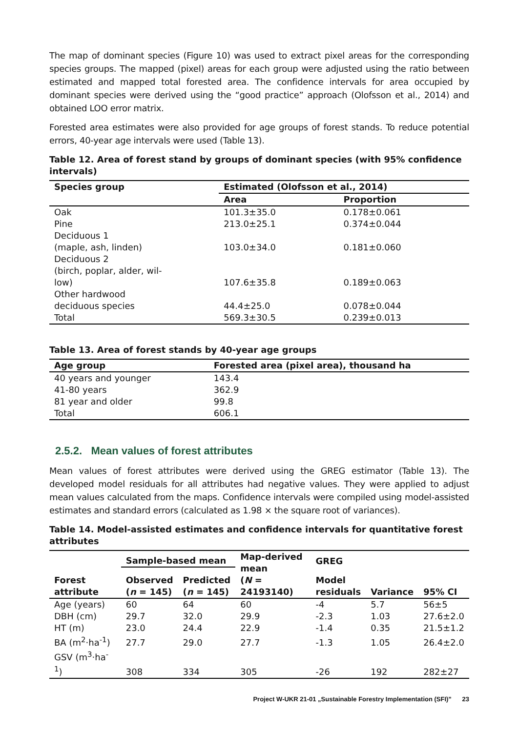The map of dominant species (Figure 10) was used to extract pixel areas for the corresponding species groups. The mapped (pixel) areas for each group were adjusted using the ratio between estimated and mapped total forested area. The confidence intervals for area occupied by dominant species were derived using the “good practice” approach (Olofsson et al., 2014) and obtained LOO error matrix.
Forested area estimates were also provided for age groups of forest stands. To reduce potential errors, 40-year age intervals were used (Table 13).
Table 12. Area of forest stand by groups of dominant species (with 95% confidence intervals)
| Species group | Estimated (Olofsson et al., 2014) | |
| --- | --- | --- |
| | Area | Proportion |
| Oak | 101.3±35.0 | 0.178±0.061 |
| Pine | 213.0±25.1 | 0.374±0.044 |
| Deciduous 1 (maple, ash, linden) | 103.0±34.0 | 0.181±0.060 |
| Deciduous 2 (birch, poplar, alder, wil- low) | 107.6±35.8 | 0.189±0.063 |
| Other hardwood deciduous species | 44.4±25.0 | 0.078±0.044 |
| Total | 569.3±30.5 | 0.239±0.013 |
Table 13. Area of forest stands by 40-year age groups
| Age group | Forested area (pixel area), thousand ha |
| --- | --- |
| 40 years and younger | 143.4 |
| 41-80 years | 362.9 |
| 81 year and older | 99.8 |
| Total | 606.1 |
2.5.2. Mean values of forest attributes
Mean values of forest attributes were derived using the GREG estimator (Table 13). The developed model residuals for all attributes had negative values. They were applied to adjust mean values calculated from the maps. Confidence intervals were compiled using model-assisted estimates and standard errors (calculated as 1.98 × the square root of variances).
Table 14. Model-assisted estimates and confidence intervals for quantitative forest attributes
| Forest attribute | Sample-based mean | | Map-derived mean ( N = 24193140) | GREG | | |
| --- | --- | --- | --- | --- | --- | --- |
| | Observed ( n = 145) | Predicted ( n = 145) | | Model residuals | Variance | 95% CI |
| Age (years) | 60 | 64 | 60 | -4 | 5.7 | 56±5 |
| DBH (cm) | 29.7 | 32.0 | 29.9 | -2.3 | 1.03 | 27.6±2.0 |
| HT (m) | 23.0 | 24.4 | 22.9 | -1.4 | 0.35 | 21.5±1.2 |
| BA (m<sup>2</sup>·ha<sup>-1</sup>) | 27.7 | 29.0 | 27.7 | -1.3 | 1.05 | 26.4±2.0 |
| GSV (m<sup>3</sup>·ha<sup>-1</sup>) | 308 | 334 | 305 | -26 | 192 | 282±27 |
Project W-UKR 21-01 „Sustainable Forestry Implementation (SFI)” 23